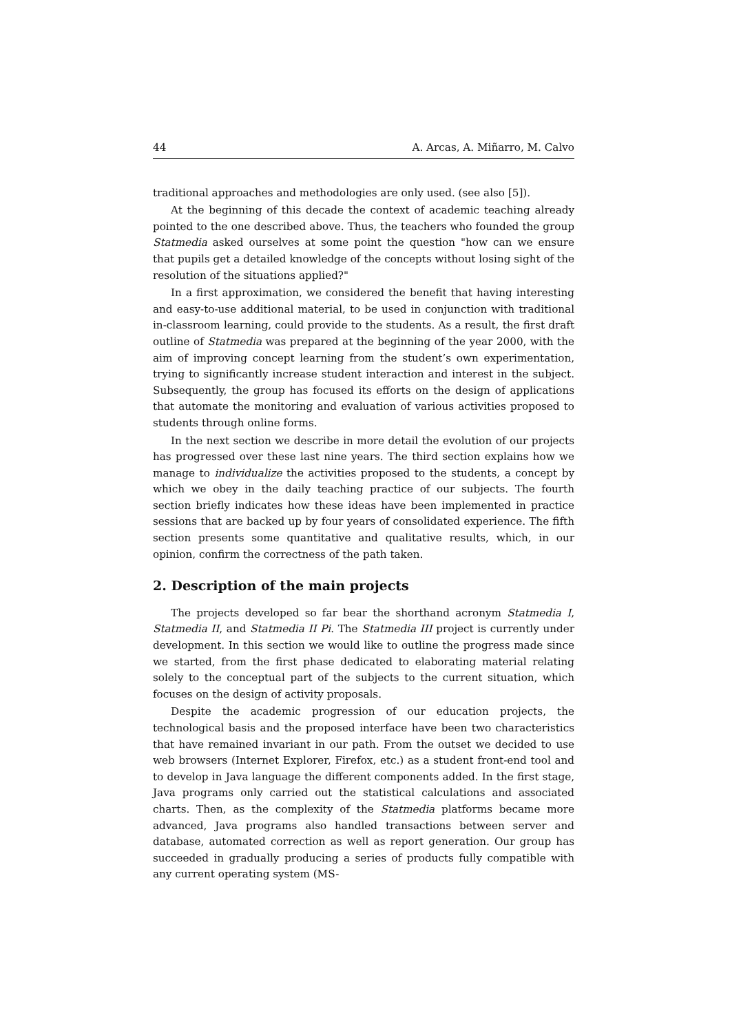44 A. Arcas, A. Miñarro, M. Calvo
traditional approaches and methodologies are only used. (see also [5]).
At the beginning of this decade the context of academic teaching already pointed to the one described above. Thus, the teachers who founded the group Statmedia asked ourselves at some point the question "how can we ensure that pupils get a detailed knowledge of the concepts without losing sight of the resolution of the situations applied?"
In a first approximation, we considered the benefit that having interesting and easy-to-use additional material, to be used in conjunction with traditional in-classroom learning, could provide to the students. As a result, the first draft outline of Statmedia was prepared at the beginning of the year 2000, with the aim of improving concept learning from the student’s own experimentation, trying to significantly increase student interaction and interest in the subject. Subsequently, the group has focused its efforts on the design of applications that automate the monitoring and evaluation of various activities proposed to students through online forms.
In the next section we describe in more detail the evolution of our projects has progressed over these last nine years. The third section explains how we manage to individualize the activities proposed to the students, a concept by which we obey in the daily teaching practice of our subjects. The fourth section briefly indicates how these ideas have been implemented in practice sessions that are backed up by four years of consolidated experience. The fifth section presents some quantitative and qualitative results, which, in our opinion, confirm the correctness of the path taken.
2. Description of the main projects
The projects developed so far bear the shorthand acronym Statmedia I, Statmedia II, and Statmedia II Pi. The Statmedia III project is currently under development. In this section we would like to outline the progress made since we started, from the first phase dedicated to elaborating material relating solely to the conceptual part of the subjects to the current situation, which focuses on the design of activity proposals.
Despite the academic progression of our education projects, the technological basis and the proposed interface have been two characteristics that have remained invariant in our path. From the outset we decided to use web browsers (Internet Explorer, Firefox, etc.) as a student front-end tool and to develop in Java language the different components added. In the first stage, Java programs only carried out the statistical calculations and associated charts. Then, as the complexity of the Statmedia platforms became more advanced, Java programs also handled transactions between server and database, automated correction as well as report generation. Our group has succeeded in gradually producing a series of products fully compatible with any current operating system (MS-